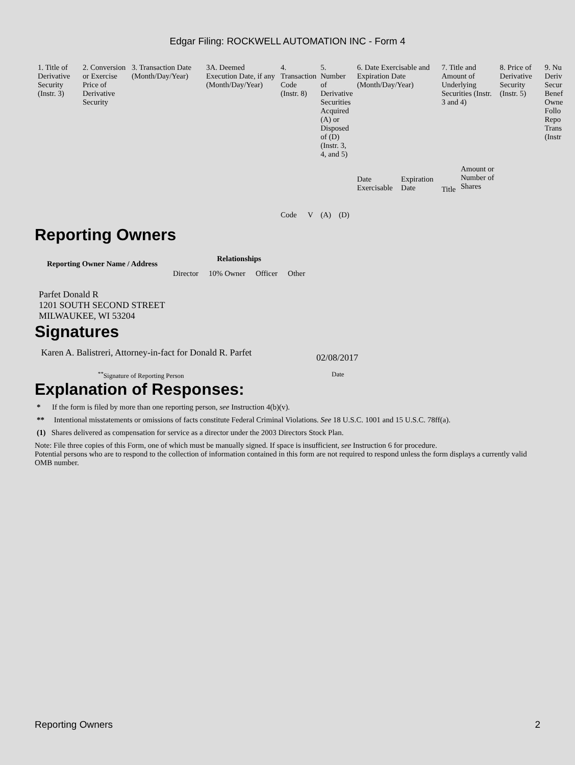Edgar Filing: ROCKWELL AUTOMATION INC - Form 4
| 1. Title of Derivative Security (Instr. 3) | 2. Conversion or Exercise Price of Derivative Security | 3. Transaction Date (Month/Day/Year) | 3A. Deemed Execution Date, if any (Month/Day/Year) | 4. Transaction Code (Instr. 8) | | 5. Number of Derivative Securities Acquired (A) or Disposed of (D) (Instr. 3, 4, and 5) | | 6. Date Exercisable and Expiration Date (Month/Day/Year) | | 7. Title and Amount of Underlying Securities (Instr. 3 and 4) | | 8. Price of Derivative Security (Instr. 5) | 9. Nu Deriv Secur Benef Owne Follo Repo Trans (Instr |
| --- | --- | --- | --- | --- | --- | --- | --- | --- | --- | --- | --- | --- | --- |
| | | | | Code | V | (A) | (D) | Date Exercisable | Expiration Date | Title | Amount or Number of Shares | | |
Reporting Owners
| Reporting Owner Name / Address | Relationships | | | |
| --- | --- | --- | --- | --- |
| | Director | 10% Owner | Officer | Other |
| Parfet Donald R 1201 SOUTH SECOND STREET MILWAUKEE, WI 53204 | | | | |
Signatures
| Karen A. Balistreri, Attorney-in-fact for Donald R. Parfet | 02/08/2017 |
| <sup>**</sup> Signature of Reporting Person | Date |
Explanation of Responses:
* If the form is filed by more than one reporting person, see Instruction 4(b)(v).
** Intentional misstatements or omissions of facts constitute Federal Criminal Violations. See 18 U.S.C. 1001 and 15 U.S.C. 78ff(a).
(1) Shares delivered as compensation for service as a director under the 2003 Directors Stock Plan.
Note: File three copies of this Form, one of which must be manually signed. If space is insufficient, see Instruction 6 for procedure.
Potential persons who are to respond to the collection of information contained in this form are not required to respond unless the form displays a currently valid OMB number.
Reporting Owners 2